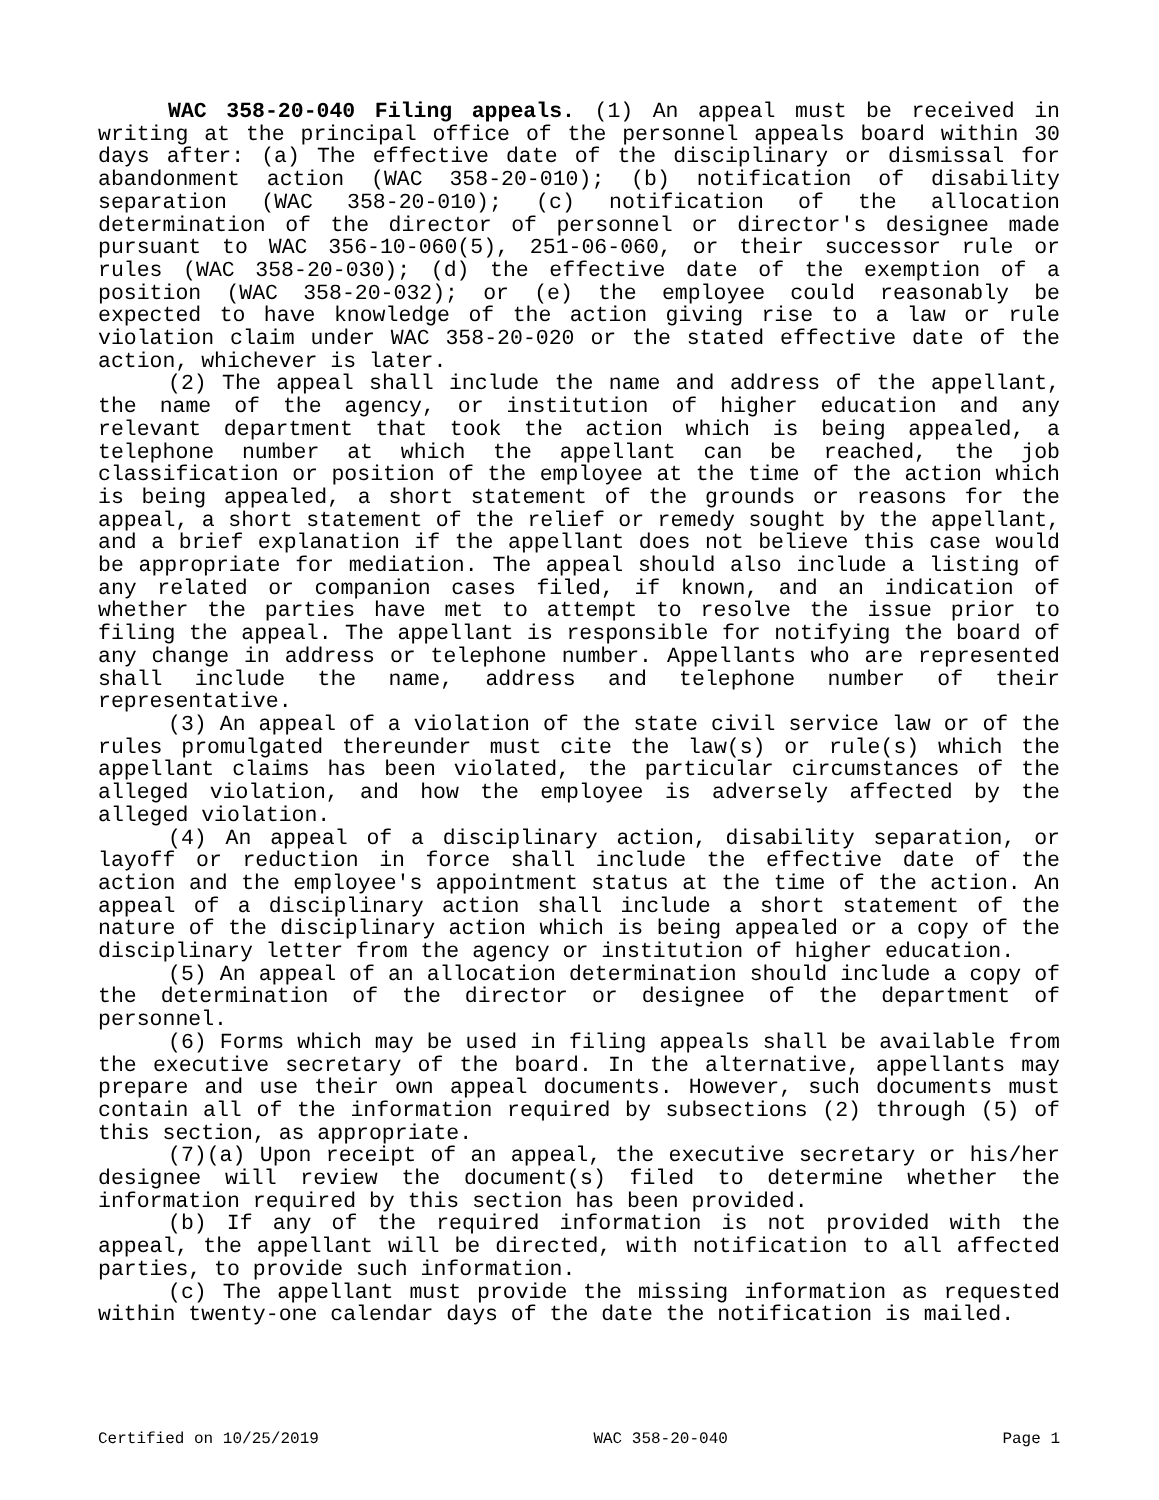WAC 358-20-040 Filing appeals. (1) An appeal must be received in writing at the principal office of the personnel appeals board within 30 days after: (a) The effective date of the disciplinary or dismissal for abandonment action (WAC 358-20-010); (b) notification of disability separation (WAC 358-20-010); (c) notification of the allocation determination of the director of personnel or director's designee made pursuant to WAC 356-10-060(5), 251-06-060, or their successor rule or rules (WAC 358-20-030); (d) the effective date of the exemption of a position (WAC 358-20-032); or (e) the employee could reasonably be expected to have knowledge of the action giving rise to a law or rule violation claim under WAC 358-20-020 or the stated effective date of the action, whichever is later.
(2) The appeal shall include the name and address of the appellant, the name of the agency, or institution of higher education and any relevant department that took the action which is being appealed, a telephone number at which the appellant can be reached, the job classification or position of the employee at the time of the action which is being appealed, a short statement of the grounds or reasons for the appeal, a short statement of the relief or remedy sought by the appellant, and a brief explanation if the appellant does not believe this case would be appropriate for mediation. The appeal should also include a listing of any related or companion cases filed, if known, and an indication of whether the parties have met to attempt to resolve the issue prior to filing the appeal. The appellant is responsible for notifying the board of any change in address or telephone number. Appellants who are represented shall include the name, address and telephone number of their representative.
(3) An appeal of a violation of the state civil service law or of the rules promulgated thereunder must cite the law(s) or rule(s) which the appellant claims has been violated, the particular circumstances of the alleged violation, and how the employee is adversely affected by the alleged violation.
(4) An appeal of a disciplinary action, disability separation, or layoff or reduction in force shall include the effective date of the action and the employee's appointment status at the time of the action. An appeal of a disciplinary action shall include a short statement of the nature of the disciplinary action which is being appealed or a copy of the disciplinary letter from the agency or institution of higher education.
(5) An appeal of an allocation determination should include a copy of the determination of the director or designee of the department of personnel.
(6) Forms which may be used in filing appeals shall be available from the executive secretary of the board. In the alternative, appellants may prepare and use their own appeal documents. However, such documents must contain all of the information required by subsections (2) through (5) of this section, as appropriate.
(7)(a) Upon receipt of an appeal, the executive secretary or his/her designee will review the document(s) filed to determine whether the information required by this section has been provided.
(b) If any of the required information is not provided with the appeal, the appellant will be directed, with notification to all affected parties, to provide such information.
(c) The appellant must provide the missing information as requested within twenty-one calendar days of the date the notification is mailed.
Certified on 10/25/2019 WAC 358-20-040 Page 1